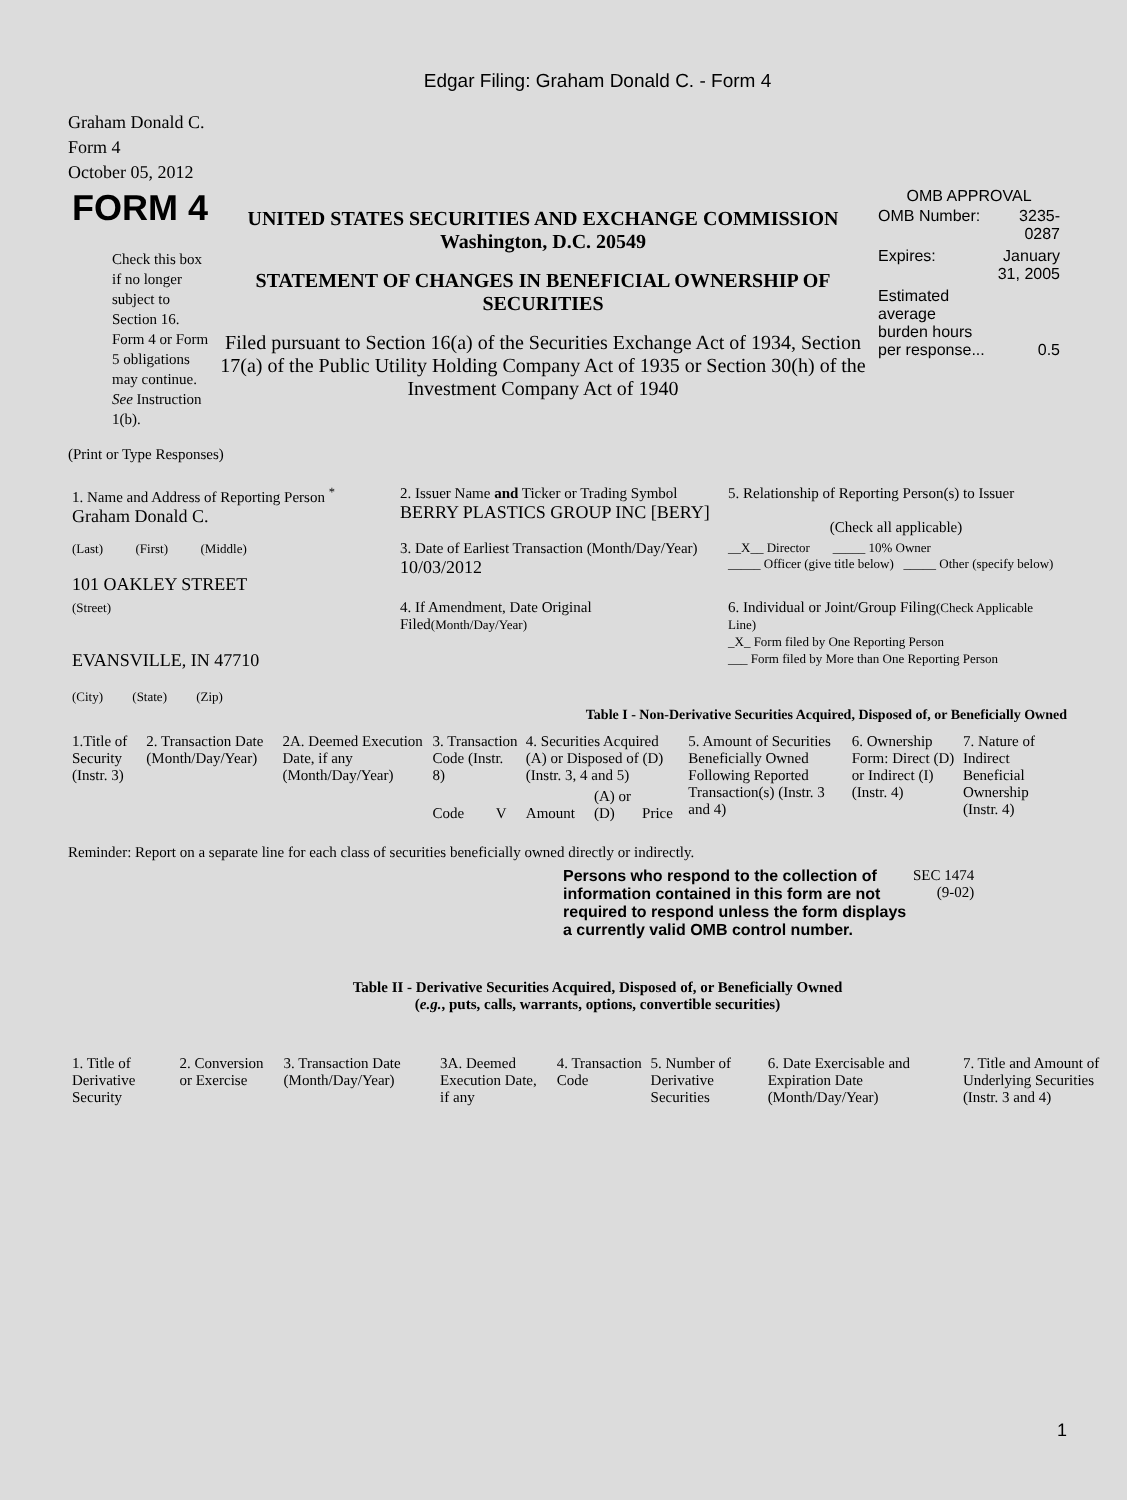Edgar Filing: Graham Donald C. - Form 4
Graham Donald C.
Form 4
October 05, 2012
| FORM 4 Check this box if no longer subject to Section 16. Form 4 or Form 5 obligations may continue. See Instruction 1(b). | UNITED STATES SECURITIES AND EXCHANGE COMMISSION Washington, D.C. 20549 STATEMENT OF CHANGES IN BENEFICIAL OWNERSHIP OF SECURITIES Filed pursuant to Section 16(a) of the Securities Exchange Act of 1934, Section 17(a) of the Public Utility Holding Company Act of 1935 or Section 30(h) of the Investment Company Act of 1940 | OMB APPROVAL / OMB Number: / 3235-0287 / / Expires: / January 31, 2005 / / Estimated average burden hours per response... / 0.5 / |
(Print or Type Responses)
| 1. Name and Address of Reporting Person <sup>*</sup> Graham Donald C. | 2. Issuer Name and Ticker or Trading Symbol BERRY PLASTICS GROUP INC [BERY] | 5. Relationship of Reporting Person(s) to Issuer (Check all applicable) |
| (Last) (First) (Middle) 101 OAKLEY STREET | 3. Date of Earliest Transaction (Month/Day/Year) 10/03/2012 | __X__ Director _____ 10% Owner _____ Officer (give title below) _____ Other (specify below) |
| (Street) EVANSVILLE, IN 47710 (City) (State) (Zip) | 4. If Amendment, Date Original Filed (Month/Day/Year) | 6. Individual or Joint/Group Filing (Check Applicable Line) _X_ Form filed by One Reporting Person ___ Form filed by More than One Reporting Person |
Table I - Non-Derivative Securities Acquired, Disposed of, or Beneficially Owned
| 1.Title of Security (Instr. 3) | 2. Transaction Date (Month/Day/Year) | 2A. Deemed Execution Date, if any (Month/Day/Year) | 3. Transaction Code (Instr. 8) | | 4. Securities Acquired (A) or Disposed of (D) (Instr. 3, 4 and 5) | | | 5. Amount of Securities Beneficially Owned Following Reported Transaction(s) (Instr. 3 and 4) | 6. Ownership Form: Direct (D) or Indirect (I) (Instr. 4) | 7. Nature of Indirect Beneficial Ownership (Instr. 4) |
| --- | --- | --- | --- | --- | --- | --- | --- | --- | --- | --- |
| | | | Code | V | Amount | (A) or (D) | Price | | | |
Reminder: Report on a separate line for each class of securities beneficially owned directly or indirectly.
Persons who respond to the collection of information contained in this form are not required to respond unless the form displays a currently valid OMB control number.
SEC 1474
(9-02)
Table II - Derivative Securities Acquired, Disposed of, or Beneficially Owned
(e.g., puts, calls, warrants, options, convertible securities)
| 1. Title of Derivative Security | 2. Conversion or Exercise | 3. Transaction Date (Month/Day/Year) | 3A. Deemed Execution Date, if any | 4. Transaction Code | 5. Number of Derivative Securities | 6. Date Exercisable and Expiration Date (Month/Day/Year) | 7. Title and Amount of Underlying Securities (Instr. 3 and 4) |
| --- | --- | --- | --- | --- | --- | --- | --- |
1